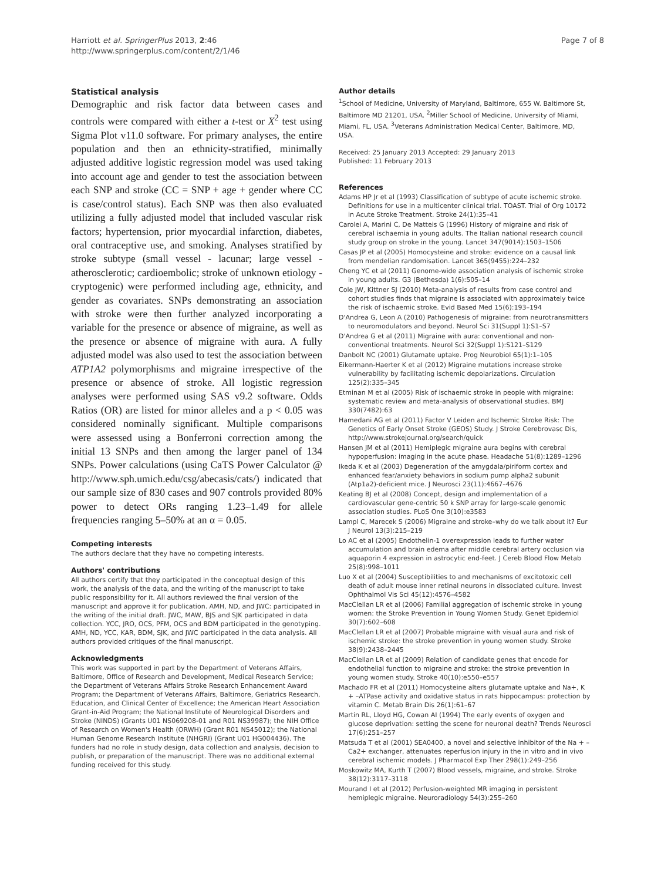Harriott et al. SpringerPlus 2013, 2:46
http://www.springerplus.com/content/2/1/46
Page 7 of 8
Statistical analysis
Demographic and risk factor data between cases and controls were compared with either a t-test or X<sup>2</sup> test using Sigma Plot v11.0 software. For primary analyses, the entire population and then an ethnicity-stratified, minimally adjusted additive logistic regression model was used taking into account age and gender to test the association between each SNP and stroke (CC = SNP + age + gender where CC is case/control status). Each SNP was then also evaluated utilizing a fully adjusted model that included vascular risk factors; hypertension, prior myocardial infarction, diabetes, oral contraceptive use, and smoking. Analyses stratified by stroke subtype (small vessel - lacunar; large vessel - atherosclerotic; cardioembolic; stroke of unknown etiology - cryptogenic) were performed including age, ethnicity, and gender as covariates. SNPs demonstrating an association with stroke were then further analyzed incorporating a variable for the presence or absence of migraine, as well as the presence or absence of migraine with aura. A fully adjusted model was also used to test the association between ATP1A2 polymorphisms and migraine irrespective of the presence or absence of stroke. All logistic regression analyses were performed using SAS v9.2 software. Odds Ratios (OR) are listed for minor alleles and a p < 0.05 was considered nominally significant. Multiple comparisons were assessed using a Bonferroni correction among the initial 13 SNPs and then among the larger panel of 134 SNPs. Power calculations (using CaTS Power Calculator @ http://www.sph.umich.edu/csg/abecasis/cats/) indicated that our sample size of 830 cases and 907 controls provided 80% power to detect ORs ranging 1.23–1.49 for allele frequencies ranging 5–50% at an α = 0.05.
Competing interests
The authors declare that they have no competing interests.
Authors' contributions
All authors certify that they participated in the conceptual design of this work, the analysis of the data, and the writing of the manuscript to take public responsibility for it. All authors reviewed the final version of the manuscript and approve it for publication. AMH, ND, and JWC: participated in the writing of the initial draft. JWC, MAW, BJS and SJK participated in data collection. YCC, JRO, OCS, PFM, OCS and BDM participated in the genotyping. AMH, ND, YCC, KAR, BDM, SJK, and JWC participated in the data analysis. All authors provided critiques of the final manuscript.
Acknowledgments
This work was supported in part by the Department of Veterans Affairs, Baltimore, Office of Research and Development, Medical Research Service; the Department of Veterans Affairs Stroke Research Enhancement Award Program; the Department of Veterans Affairs, Baltimore, Geriatrics Research, Education, and Clinical Center of Excellence; the American Heart Association Grant-in-Aid Program; the National Institute of Neurological Disorders and Stroke (NINDS) (Grants U01 NS069208-01 and R01 NS39987); the NIH Office of Research on Women's Health (ORWH) (Grant R01 NS45012); the National Human Genome Research Institute (NHGRI) (Grant U01 HG004436). The funders had no role in study design, data collection and analysis, decision to publish, or preparation of the manuscript. There was no additional external funding received for this study.
Author details
<sup>1</sup> School of Medicine, University of Maryland, Baltimore, 655 W. Baltimore St, Baltimore MD 21201, USA. <sup>2</sup>Miller School of Medicine, University of Miami, Miami, FL, USA. <sup>3</sup>Veterans Administration Medical Center, Baltimore, MD, USA.
Received: 25 January 2013 Accepted: 29 January 2013
Published: 11 February 2013
References
Adams HP Jr et al (1993) Classification of subtype of acute ischemic stroke. Definitions for use in a multicenter clinical trial. TOAST. Trial of Org 10172 in Acute Stroke Treatment. Stroke 24(1):35–41
Carolei A, Marini C, De Matteis G (1996) History of migraine and risk of cerebral ischaemia in young adults. The Italian national research council study group on stroke in the young. Lancet 347(9014):1503–1506
Casas JP et al (2005) Homocysteine and stroke: evidence on a causal link from mendelian randomisation. Lancet 365(9455):224–232
Cheng YC et al (2011) Genome-wide association analysis of ischemic stroke in young adults. G3 (Bethesda) 1(6):505–14
Cole JW, Kittner SJ (2010) Meta-analysis of results from case control and cohort studies finds that migraine is associated with approximately twice the risk of ischaemic stroke. Evid Based Med 15(6):193–194
D'Andrea G, Leon A (2010) Pathogenesis of migraine: from neurotransmitters to neuromodulators and beyond. Neurol Sci 31(Suppl 1):S1–S7
D'Andrea G et al (2011) Migraine with aura: conventional and non-conventional treatments. Neurol Sci 32(Suppl 1):S121–S129
Danbolt NC (2001) Glutamate uptake. Prog Neurobiol 65(1):1–105
Eikermann-Haerter K et al (2012) Migraine mutations increase stroke vulnerability by facilitating ischemic depolarizations. Circulation 125(2):335–345
Etminan M et al (2005) Risk of ischaemic stroke in people with migraine: systematic review and meta-analysis of observational studies. BMJ 330(7482):63
Hamedani AG et al (2011) Factor V Leiden and Ischemic Stroke Risk: The Genetics of Early Onset Stroke (GEOS) Study. J Stroke Cerebrovasc Dis, http://www.strokejournal.org/search/quick
Hansen JM et al (2011) Hemiplegic migraine aura begins with cerebral hypoperfusion: imaging in the acute phase. Headache 51(8):1289–1296
Ikeda K et al (2003) Degeneration of the amygdala/piriform cortex and enhanced fear/anxiety behaviors in sodium pump alpha2 subunit (Atp1a2)-deficient mice. J Neurosci 23(11):4667–4676
Keating BJ et al (2008) Concept, design and implementation of a cardiovascular gene-centric 50 k SNP array for large-scale genomic association studies. PLoS One 3(10):e3583
Lampl C, Marecek S (2006) Migraine and stroke–why do we talk about it? Eur J Neurol 13(3):215–219
Lo AC et al (2005) Endothelin-1 overexpression leads to further water accumulation and brain edema after middle cerebral artery occlusion via aquaporin 4 expression in astrocytic end-feet. J Cereb Blood Flow Metab 25(8):998–1011
Luo X et al (2004) Susceptibilities to and mechanisms of excitotoxic cell death of adult mouse inner retinal neurons in dissociated culture. Invest Ophthalmol Vis Sci 45(12):4576–4582
MacClellan LR et al (2006) Familial aggregation of ischemic stroke in young women: the Stroke Prevention in Young Women Study. Genet Epidemiol 30(7):602–608
MacClellan LR et al (2007) Probable migraine with visual aura and risk of ischemic stroke: the stroke prevention in young women study. Stroke 38(9):2438–2445
MacClellan LR et al (2009) Relation of candidate genes that encode for endothelial function to migraine and stroke: the stroke prevention in young women study. Stroke 40(10):e550–e557
Machado FR et al (2011) Homocysteine alters glutamate uptake and Na+, K + –ATPase activity and oxidative status in rats hippocampus: protection by vitamin C. Metab Brain Dis 26(1):61–67
Martin RL, Lloyd HG, Cowan AI (1994) The early events of oxygen and glucose deprivation: setting the scene for neuronal death? Trends Neurosci 17(6):251–257
Matsuda T et al (2001) SEA0400, a novel and selective inhibitor of the Na + –Ca2+ exchanger, attenuates reperfusion injury in the in vitro and in vivo cerebral ischemic models. J Pharmacol Exp Ther 298(1):249–256
Moskowitz MA, Kurth T (2007) Blood vessels, migraine, and stroke. Stroke 38(12):3117–3118
Mourand I et al (2012) Perfusion-weighted MR imaging in persistent hemiplegic migraine. Neuroradiology 54(3):255–260